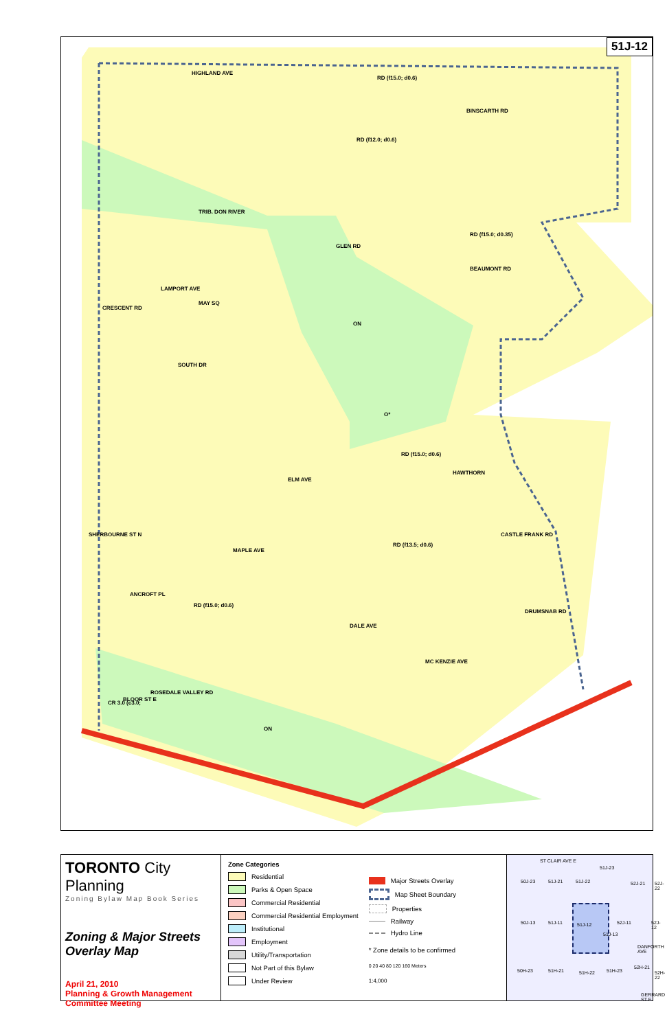51J-12
RD (f15.0; d0.6)
RD (f12.0; d0.6)
RD (f15.0; d0.35)
ON
O*
RD (f15.0; d0.6)
RD (f13.5; d0.6)
RD (f15.0; d0.6)
ON
CR 3.0 (c3.0;
HIGHLAND AVE
BINSCARTH RD
BEAUMONT RD
LAMPORT AVE
SOUTH DR
ELM AVE
MAPLE AVE
ANCROFT PL
DALE AVE
MC KENZIE AVE
DRUMSNAB RD
HAWTHORN
ROSEDALE VALLEY RD
BLOOR ST E
TRIB. DON RIVER
GLEN RD
SHERBOURNE ST N
MAY SQ
CRESCENT RD
CASTLE FRANK RD
TORONTO City Planning
Zoning Bylaw Map Book Series
Zoning & Major Streets Overlay Map
April 21, 2010
Planning & Growth Management Committee Meeting
Zone Categories
Residential
Parks & Open Space
Commercial Residential
Commercial Residential Employment
Institutional
Employment
Utility/Transportation
Not Part of this Bylaw
Under Review
Major Streets Overlay
Map Sheet Boundary
Properties
Railway
Hydro Line
* Zone details to be confirmed
0 20 40 80 120 160 Meters
1:4,000
ST CLAIR AVE E
50J-23 51J-21 51J-22
51J-23
52J-21 52J-22
50J-13 51J-11 51J-12 52J-11 52J-12
51J-13
DANFORTH AVE
50H-23 51H-21 51H-22 51H-23
52H-21
52H-22
GERRARD ST E